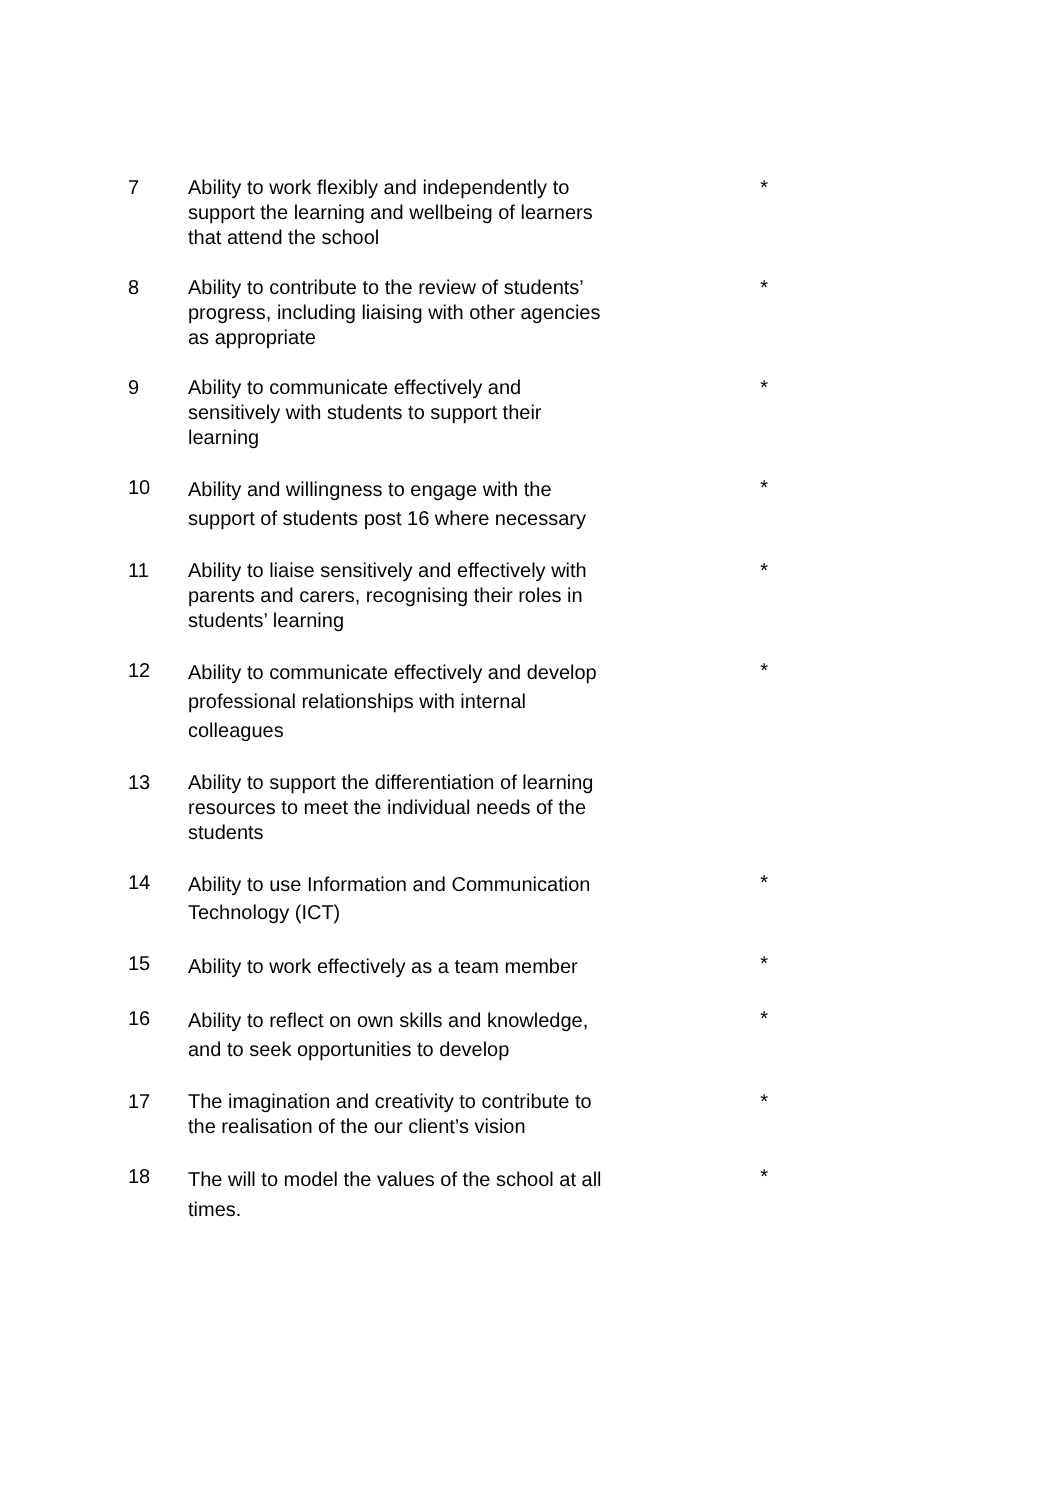| 7 | Ability to work flexibly and independently to support the learning and wellbeing of learners that attend the school | * |
| 8 | Ability to contribute to the review of students’ progress, including liaising with other agencies as appropriate | * |
| 9 | Ability to communicate effectively and sensitively with students to support their learning | * |
| 10 | Ability and willingness to engage with the support of students post 16 where necessary | * |
| 11 | Ability to liaise sensitively and effectively with parents and carers, recognising their roles in students’ learning | * |
| 12 | Ability to communicate effectively and develop professional relationships with internal colleagues | * |
| 13 | Ability to support the differentiation of learning resources to meet the individual needs of the students | |
| 14 | Ability to use Information and Communication Technology (ICT) | * |
| 15 | Ability to work effectively as a team member | * |
| 16 | Ability to reflect on own skills and knowledge, and to seek opportunities to develop | * |
| 17 | The imagination and creativity to contribute to the realisation of the our client’s vision | * |
| 18 | The will to model the values of the school at all times. | * |